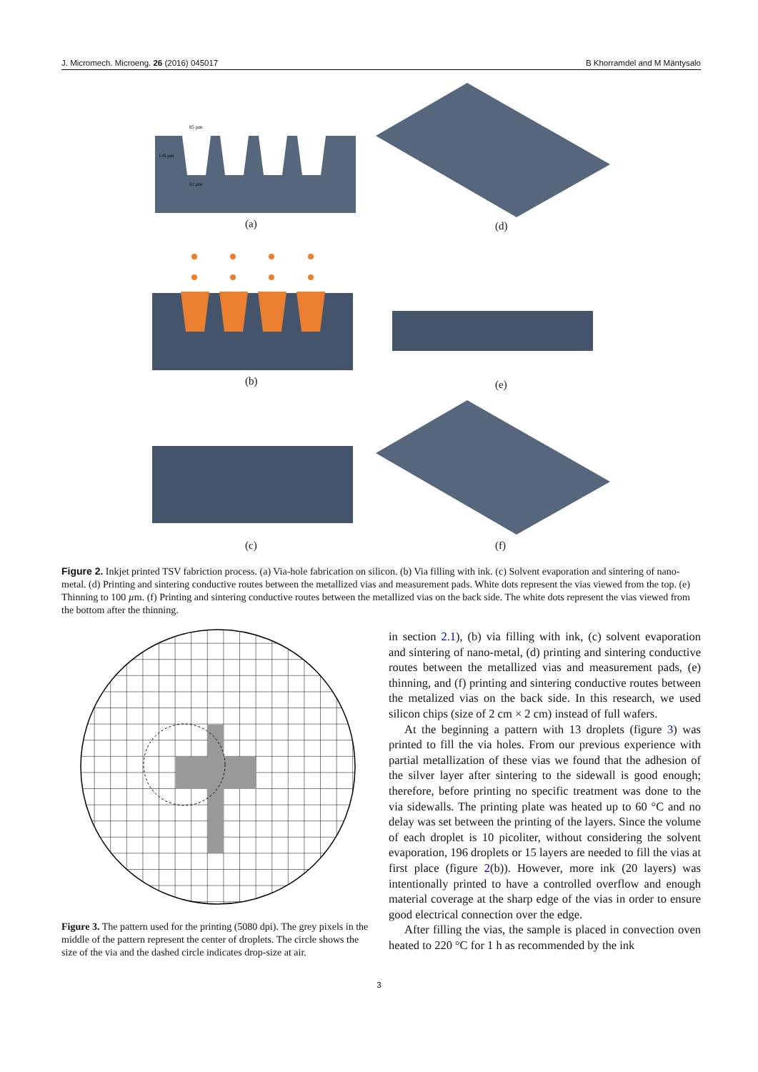J. Micromech. Microeng. 26 (2016) 045017 B Khorramdel and M Mäntysalo
85 µm
116 µm
61 µm
(a) (d)
(b) (e)
(c) (f)
Figure 2. Inkjet printed TSV fabriction process. (a) Via-hole fabrication on silicon. (b) Via filling with ink. (c) Solvent evaporation and sintering of nano-metal. (d) Printing and sintering conductive routes between the metallized vias and measurement pads. White dots represent the vias viewed from the top. (e) Thinning to 100 µm. (f) Printing and sintering conductive routes between the metallized vias on the back side. The white dots represent the vias viewed from the bottom after the thinning.
Figure 3. The pattern used for the printing (5080 dpi). The grey pixels in the middle of the pattern represent the center of droplets. The circle shows the size of the via and the dashed circle indicates drop-size at air.
in section 2.1), (b) via filling with ink, (c) solvent evaporation and sintering of nano-metal, (d) printing and sintering conductive routes between the metallized vias and measurement pads, (e) thinning, and (f) printing and sintering conductive routes between the metalized vias on the back side. In this research, we used silicon chips (size of 2 cm × 2 cm) instead of full wafers.
At the beginning a pattern with 13 droplets (figure 3) was printed to fill the via holes. From our previous experience with partial metallization of these vias we found that the adhesion of the silver layer after sintering to the sidewall is good enough; therefore, before printing no specific treatment was done to the via sidewalls. The printing plate was heated up to 60 °C and no delay was set between the printing of the layers. Since the volume of each droplet is 10 picoliter, without considering the solvent evaporation, 196 droplets or 15 layers are needed to fill the vias at first place (figure 2(b)). However, more ink (20 layers) was intentionally printed to have a controlled overflow and enough material coverage at the sharp edge of the vias in order to ensure good electrical connection over the edge.
After filling the vias, the sample is placed in convection oven heated to 220 °C for 1 h as recommended by the ink
3